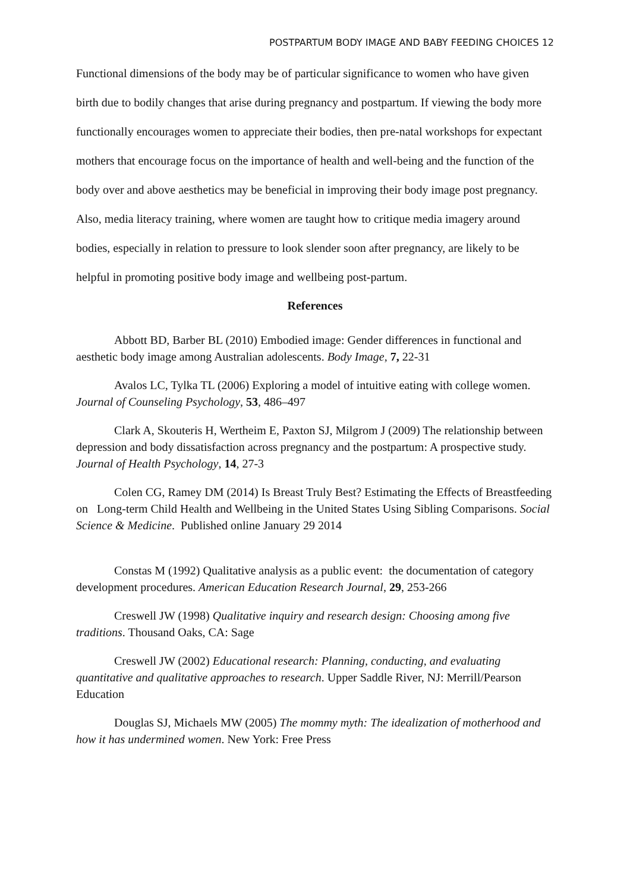POSTPARTUM BODY IMAGE AND BABY FEEDING CHOICES 12
Functional dimensions of the body may be of particular significance to women who have given birth due to bodily changes that arise during pregnancy and postpartum. If viewing the body more functionally encourages women to appreciate their bodies, then pre-natal workshops for expectant mothers that encourage focus on the importance of health and well-being and the function of the body over and above aesthetics may be beneficial in improving their body image post pregnancy. Also, media literacy training, where women are taught how to critique media imagery around bodies, especially in relation to pressure to look slender soon after pregnancy, are likely to be helpful in promoting positive body image and wellbeing post-partum.
References
Abbott BD, Barber BL (2010) Embodied image: Gender differences in functional and aesthetic body image among Australian adolescents. Body Image, 7, 22-31
Avalos LC, Tylka TL (2006) Exploring a model of intuitive eating with college women. Journal of Counseling Psychology, 53, 486–497
Clark A, Skouteris H, Wertheim E, Paxton SJ, Milgrom J (2009) The relationship between depression and body dissatisfaction across pregnancy and the postpartum: A prospective study. Journal of Health Psychology, 14, 27-3
Colen CG, Ramey DM (2014) Is Breast Truly Best? Estimating the Effects of Breastfeeding on Long-term Child Health and Wellbeing in the United States Using Sibling Comparisons. Social Science & Medicine. Published online January 29 2014
Constas M (1992) Qualitative analysis as a public event: the documentation of category development procedures. American Education Research Journal, 29, 253-266
Creswell JW (1998) Qualitative inquiry and research design: Choosing among five traditions. Thousand Oaks, CA: Sage
Creswell JW (2002) Educational research: Planning, conducting, and evaluating quantitative and qualitative approaches to research. Upper Saddle River, NJ: Merrill/Pearson Education
Douglas SJ, Michaels MW (2005) The mommy myth: The idealization of motherhood and how it has undermined women. New York: Free Press